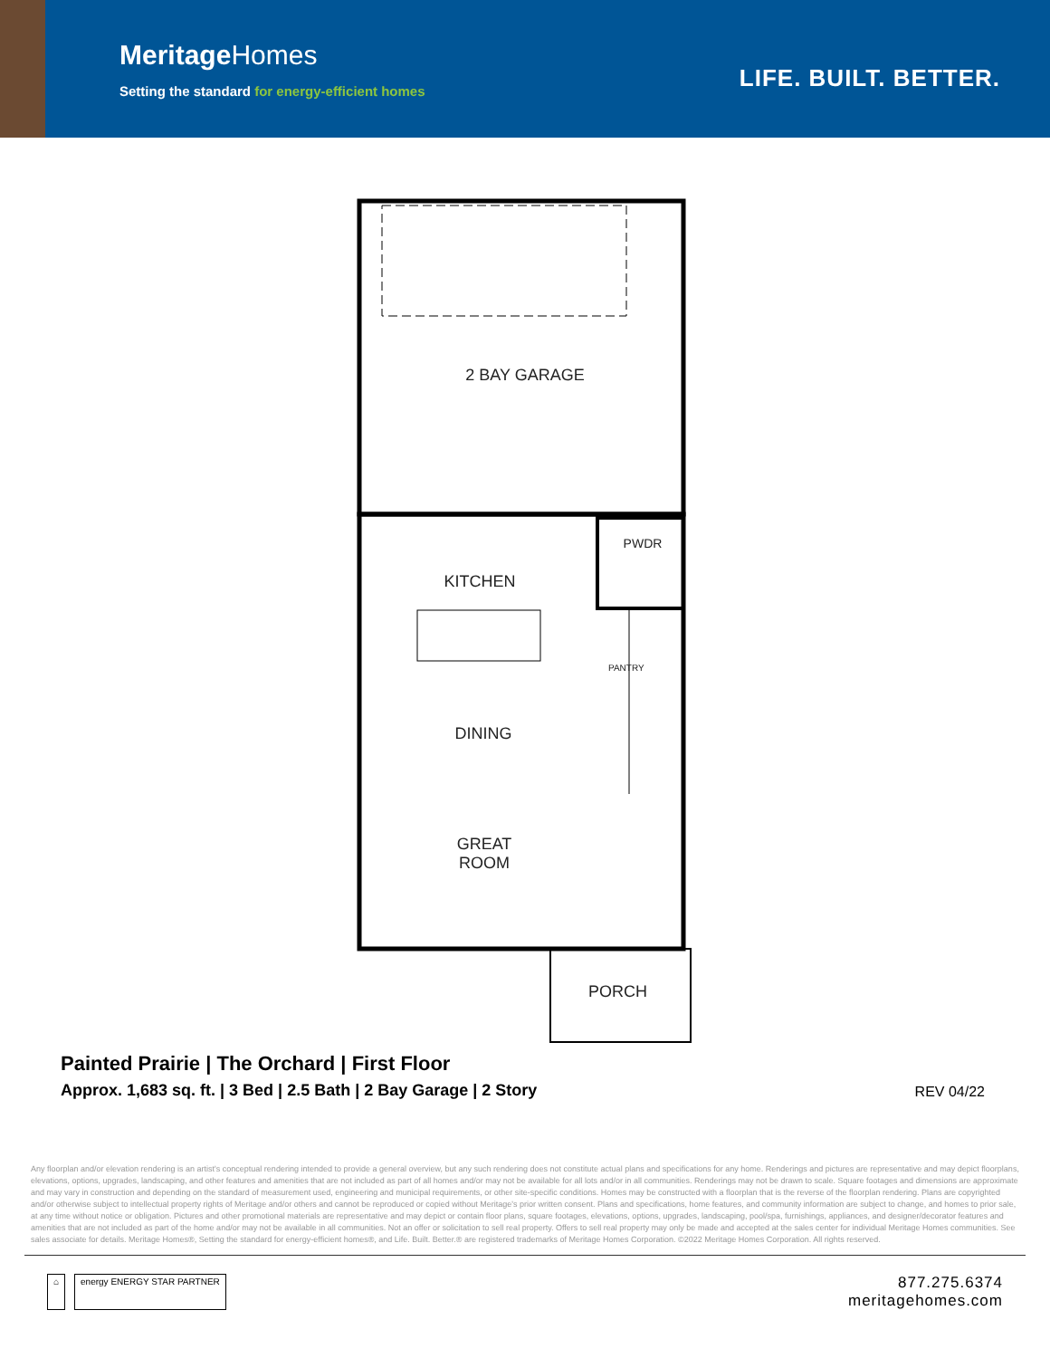MeritageHomes
Setting the standard for energy-efficient homes
LIFE. BUILT. BETTER.
2 BAY GARAGE
PWDR
KITCHEN
PANTRY
DINING
GREAT
ROOM
PORCH
Painted Prairie | The Orchard | First Floor
Approx. 1,683 sq. ft. | 3 Bed | 2.5 Bath | 2 Bay Garage | 2 Story
REV 04/22
Any floorplan and/or elevation rendering is an artist's conceptual rendering intended to provide a general overview, but any such rendering does not constitute actual plans and specifications for any home. Renderings and pictures are representative and may depict floorplans, elevations, options, upgrades, landscaping, and other features and amenities that are not included as part of all homes and/or may not be available for all lots and/or in all communities. Renderings may not be drawn to scale. Square footages and dimensions are approximate and may vary in construction and depending on the standard of measurement used, engineering and municipal requirements, or other site-specific conditions. Homes may be constructed with a floorplan that is the reverse of the floorplan rendering. Plans are copyrighted and/or otherwise subject to intellectual property rights of Meritage and/or others and cannot be reproduced or copied without Meritage's prior written consent. Plans and specifications, home features, and community information are subject to change, and homes to prior sale, at any time without notice or obligation. Pictures and other promotional materials are representative and may depict or contain floor plans, square footages, elevations, options, upgrades, landscaping, pool/spa, furnishings, appliances, and designer/decorator features and amenities that are not included as part of the home and/or may not be available in all communities. Not an offer or solicitation to sell real property. Offers to sell real property may only be made and accepted at the sales center for individual Meritage Homes communities. See sales associate for details. Meritage Homes®, Setting the standard for energy-efficient homes®, and Life. Built. Better.® are registered trademarks of Meritage Homes Corporation. ©2022 Meritage Homes Corporation. All rights reserved.
⌂ energy ENERGY STAR PARTNER
877.275.6374
meritagehomes.com